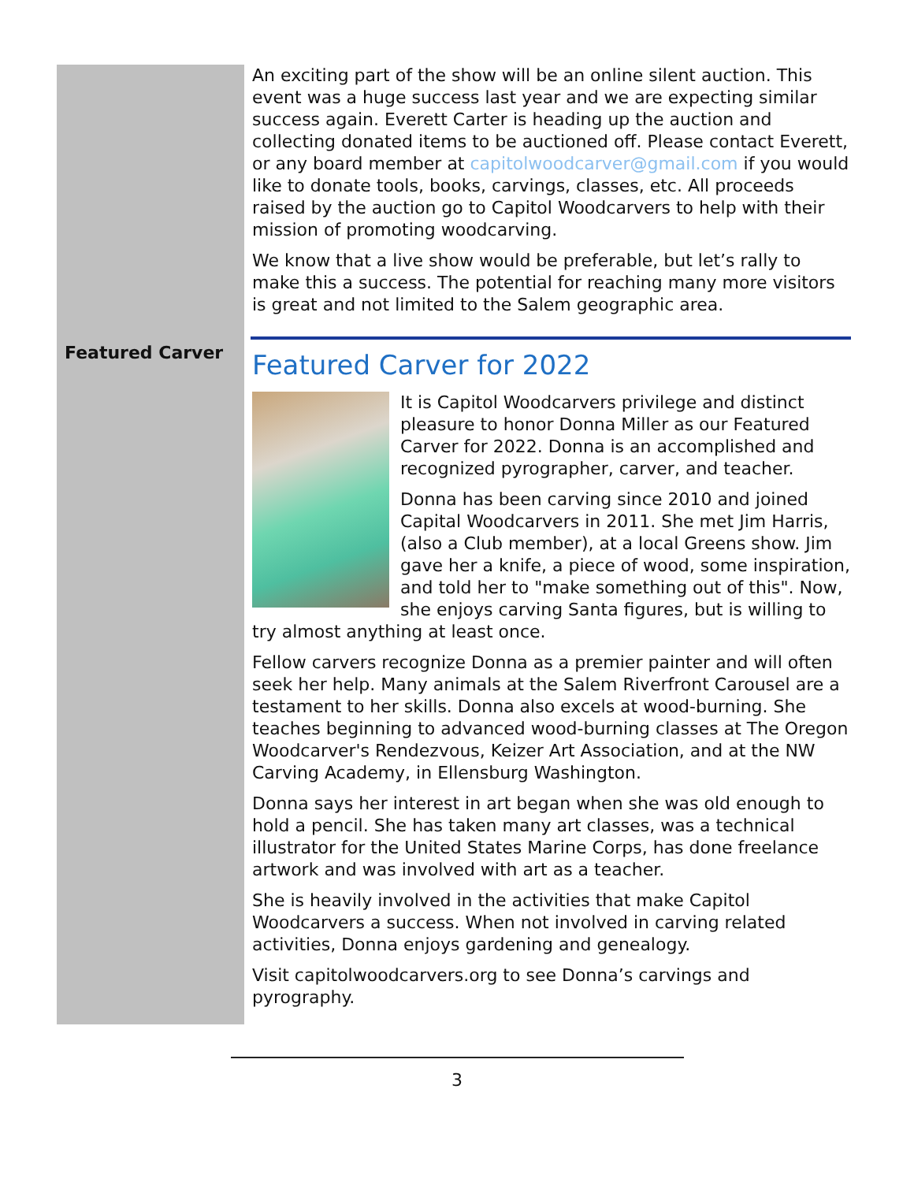Featured Carver
An exciting part of the show will be an online silent auction. This event was a huge success last year and we are expecting similar success again. Everett Carter is heading up the auction and collecting donated items to be auctioned off. Please contact Everett, or any board member at capitolwoodcarver@gmail.com if you would like to donate tools, books, carvings, classes, etc. All proceeds raised by the auction go to Capitol Woodcarvers to help with their mission of promoting woodcarving.
We know that a live show would be preferable, but let’s rally to make this a success. The potential for reaching many more visitors is great and not limited to the Salem geographic area.
Featured Carver for 2022
It is Capitol Woodcarvers privilege and distinct pleasure to honor Donna Miller as our Featured Carver for 2022. Donna is an accomplished and recognized pyrographer, carver, and teacher.
Donna has been carving since 2010 and joined Capital Woodcarvers in 2011. She met Jim Harris, (also a Club member), at a local Greens show. Jim gave her a knife, a piece of wood, some inspiration, and told her to "make something out of this". Now, she enjoys carving Santa figures, but is willing to try almost anything at least once.
Fellow carvers recognize Donna as a premier painter and will often seek her help. Many animals at the Salem Riverfront Carousel are a testament to her skills. Donna also excels at wood-burning. She teaches beginning to advanced wood-burning classes at The Oregon Woodcarver's Rendezvous, Keizer Art Association, and at the NW Carving Academy, in Ellensburg Washington.
Donna says her interest in art began when she was old enough to hold a pencil. She has taken many art classes, was a technical illustrator for the United States Marine Corps, has done freelance artwork and was involved with art as a teacher.
She is heavily involved in the activities that make Capitol Woodcarvers a success. When not involved in carving related activities, Donna enjoys gardening and genealogy.
Visit capitolwoodcarvers.org to see Donna’s carvings and pyrography.
3